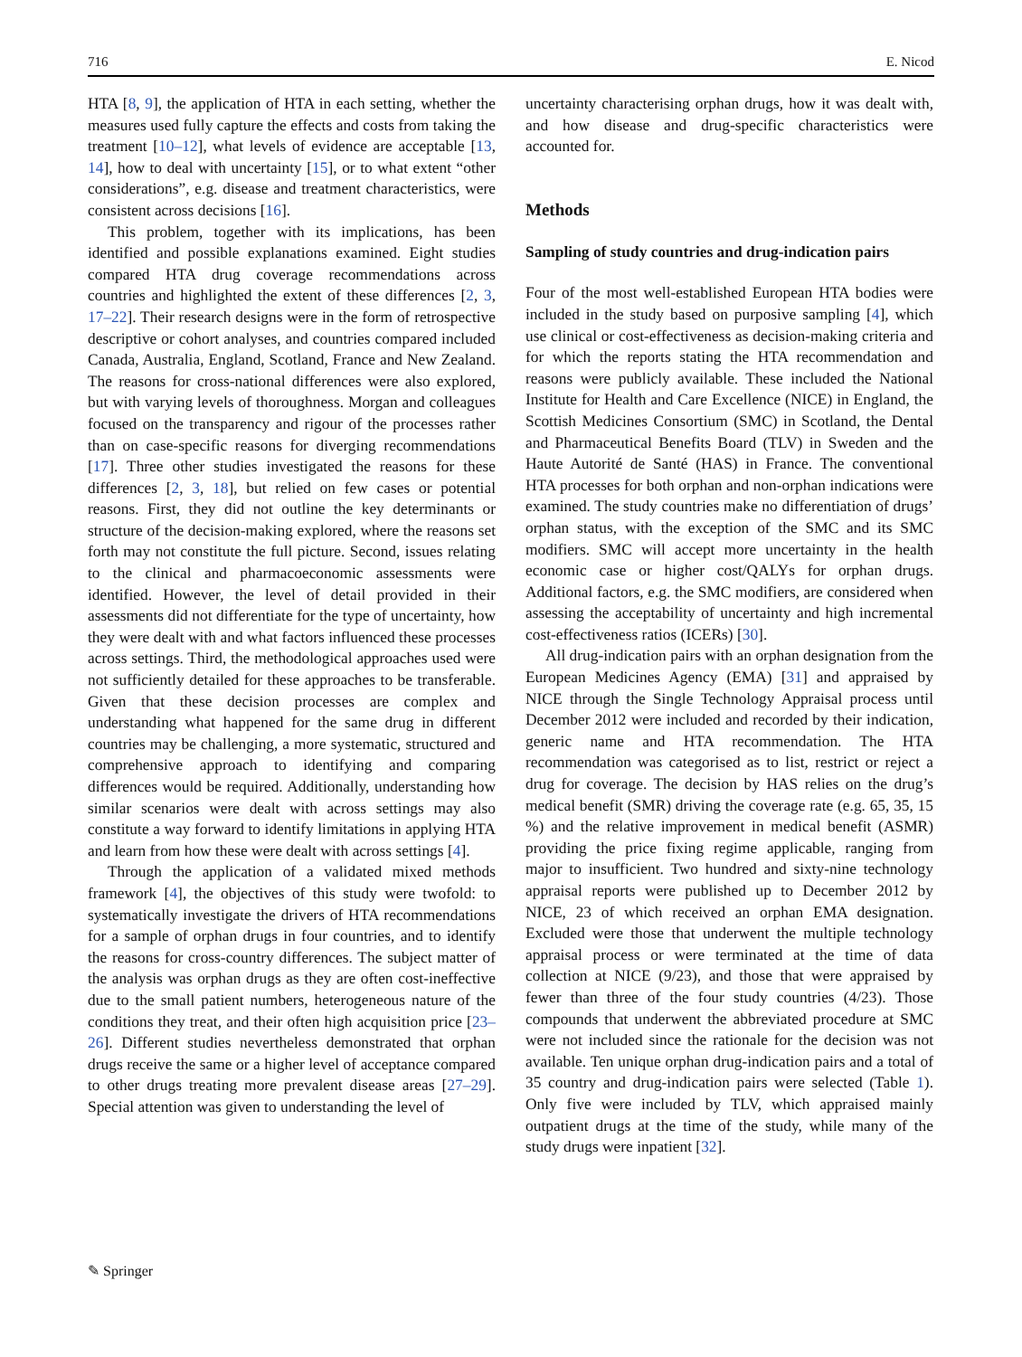716 E. Nicod
HTA [8, 9], the application of HTA in each setting, whether the measures used fully capture the effects and costs from taking the treatment [10–12], what levels of evidence are acceptable [13, 14], how to deal with uncertainty [15], or to what extent “other considerations”, e.g. disease and treatment characteristics, were consistent across decisions [16].
This problem, together with its implications, has been identified and possible explanations examined. Eight studies compared HTA drug coverage recommendations across countries and highlighted the extent of these differences [2, 3, 17–22]. Their research designs were in the form of retrospective descriptive or cohort analyses, and countries compared included Canada, Australia, England, Scotland, France and New Zealand. The reasons for cross-national differences were also explored, but with varying levels of thoroughness. Morgan and colleagues focused on the transparency and rigour of the processes rather than on case-specific reasons for diverging recommendations [17]. Three other studies investigated the reasons for these differences [2, 3, 18], but relied on few cases or potential reasons. First, they did not outline the key determinants or structure of the decision-making explored, where the reasons set forth may not constitute the full picture. Second, issues relating to the clinical and pharmacoeconomic assessments were identified. However, the level of detail provided in their assessments did not differentiate for the type of uncertainty, how they were dealt with and what factors influenced these processes across settings. Third, the methodological approaches used were not sufficiently detailed for these approaches to be transferable. Given that these decision processes are complex and understanding what happened for the same drug in different countries may be challenging, a more systematic, structured and comprehensive approach to identifying and comparing differences would be required. Additionally, understanding how similar scenarios were dealt with across settings may also constitute a way forward to identify limitations in applying HTA and learn from how these were dealt with across settings [4].
Through the application of a validated mixed methods framework [4], the objectives of this study were twofold: to systematically investigate the drivers of HTA recommendations for a sample of orphan drugs in four countries, and to identify the reasons for cross-country differences. The subject matter of the analysis was orphan drugs as they are often cost-ineffective due to the small patient numbers, heterogeneous nature of the conditions they treat, and their often high acquisition price [23–26]. Different studies nevertheless demonstrated that orphan drugs receive the same or a higher level of acceptance compared to other drugs treating more prevalent disease areas [27–29]. Special attention was given to understanding the level of
uncertainty characterising orphan drugs, how it was dealt with, and how disease and drug-specific characteristics were accounted for.
Methods
Sampling of study countries and drug-indication pairs
Four of the most well-established European HTA bodies were included in the study based on purposive sampling [4], which use clinical or cost-effectiveness as decision-making criteria and for which the reports stating the HTA recommendation and reasons were publicly available. These included the National Institute for Health and Care Excellence (NICE) in England, the Scottish Medicines Consortium (SMC) in Scotland, the Dental and Pharmaceutical Benefits Board (TLV) in Sweden and the Haute Autorité de Santé (HAS) in France. The conventional HTA processes for both orphan and non-orphan indications were examined. The study countries make no differentiation of drugs’ orphan status, with the exception of the SMC and its SMC modifiers. SMC will accept more uncertainty in the health economic case or higher cost/QALYs for orphan drugs. Additional factors, e.g. the SMC modifiers, are considered when assessing the acceptability of uncertainty and high incremental cost-effectiveness ratios (ICERs) [30].
All drug-indication pairs with an orphan designation from the European Medicines Agency (EMA) [31] and appraised by NICE through the Single Technology Appraisal process until December 2012 were included and recorded by their indication, generic name and HTA recommendation. The HTA recommendation was categorised as to list, restrict or reject a drug for coverage. The decision by HAS relies on the drug’s medical benefit (SMR) driving the coverage rate (e.g. 65, 35, 15 %) and the relative improvement in medical benefit (ASMR) providing the price fixing regime applicable, ranging from major to insufficient. Two hundred and sixty-nine technology appraisal reports were published up to December 2012 by NICE, 23 of which received an orphan EMA designation. Excluded were those that underwent the multiple technology appraisal process or were terminated at the time of data collection at NICE (9/23), and those that were appraised by fewer than three of the four study countries (4/23). Those compounds that underwent the abbreviated procedure at SMC were not included since the rationale for the decision was not available. Ten unique orphan drug-indication pairs and a total of 35 country and drug-indication pairs were selected (Table 1). Only five were included by TLV, which appraised mainly outpatient drugs at the time of the study, while many of the study drugs were inpatient [32].
✎ Springer